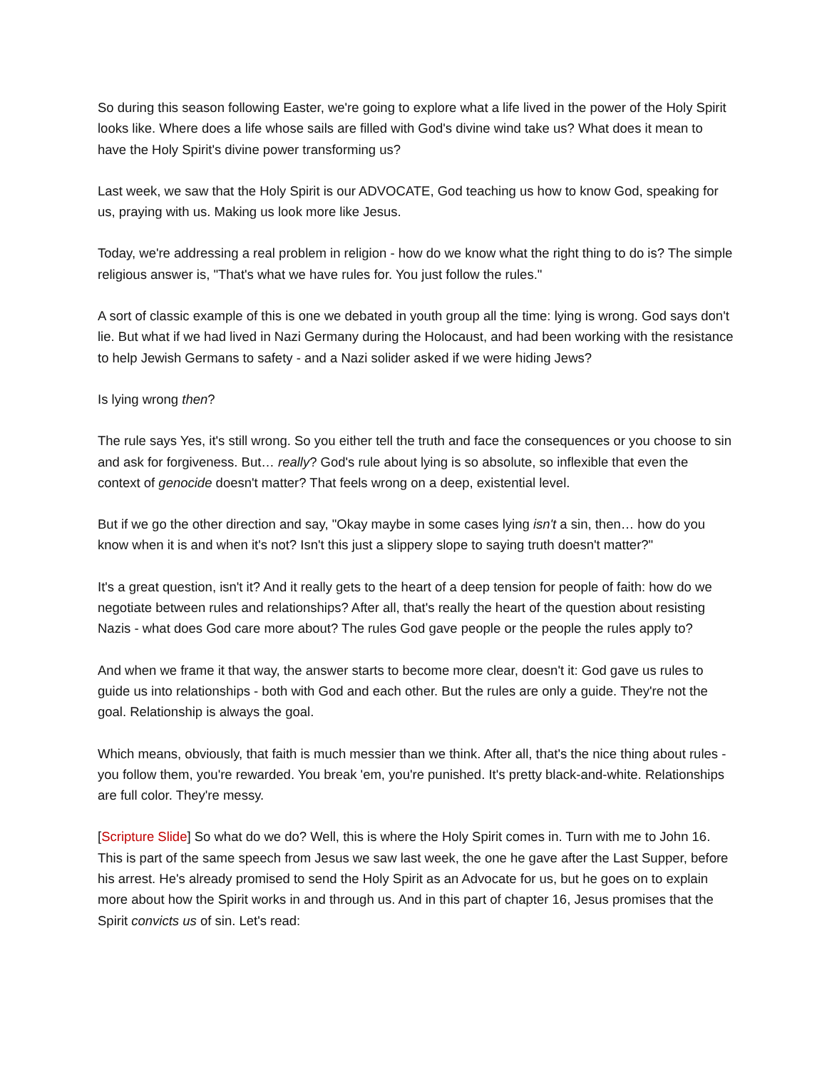So during this season following Easter, we're going to explore what a life lived in the power of the Holy Spirit looks like. Where does a life whose sails are filled with God's divine wind take us? What does it mean to have the Holy Spirit's divine power transforming us?
Last week, we saw that the Holy Spirit is our ADVOCATE, God teaching us how to know God, speaking for us, praying with us. Making us look more like Jesus.
Today, we're addressing a real problem in religion - how do we know what the right thing to do is? The simple religious answer is, "That's what we have rules for. You just follow the rules."
A sort of classic example of this is one we debated in youth group all the time: lying is wrong. God says don't lie. But what if we had lived in Nazi Germany during the Holocaust, and had been working with the resistance to help Jewish Germans to safety - and a Nazi solider asked if we were hiding Jews?
Is lying wrong then?
The rule says Yes, it's still wrong. So you either tell the truth and face the consequences or you choose to sin and ask for forgiveness. But… really? God's rule about lying is so absolute, so inflexible that even the context of genocide doesn't matter? That feels wrong on a deep, existential level.
But if we go the other direction and say, "Okay maybe in some cases lying isn't a sin, then… how do you know when it is and when it's not? Isn't this just a slippery slope to saying truth doesn't matter?"
It's a great question, isn't it? And it really gets to the heart of a deep tension for people of faith: how do we negotiate between rules and relationships? After all, that's really the heart of the question about resisting Nazis - what does God care more about? The rules God gave people or the people the rules apply to?
And when we frame it that way, the answer starts to become more clear, doesn't it: God gave us rules to guide us into relationships - both with God and each other. But the rules are only a guide. They're not the goal. Relationship is always the goal.
Which means, obviously, that faith is much messier than we think. After all, that's the nice thing about rules - you follow them, you're rewarded. You break 'em, you're punished. It's pretty black-and-white. Relationships are full color. They're messy.
[Scripture Slide] So what do we do? Well, this is where the Holy Spirit comes in. Turn with me to John 16. This is part of the same speech from Jesus we saw last week, the one he gave after the Last Supper, before his arrest. He's already promised to send the Holy Spirit as an Advocate for us, but he goes on to explain more about how the Spirit works in and through us. And in this part of chapter 16, Jesus promises that the Spirit convicts us of sin. Let's read: